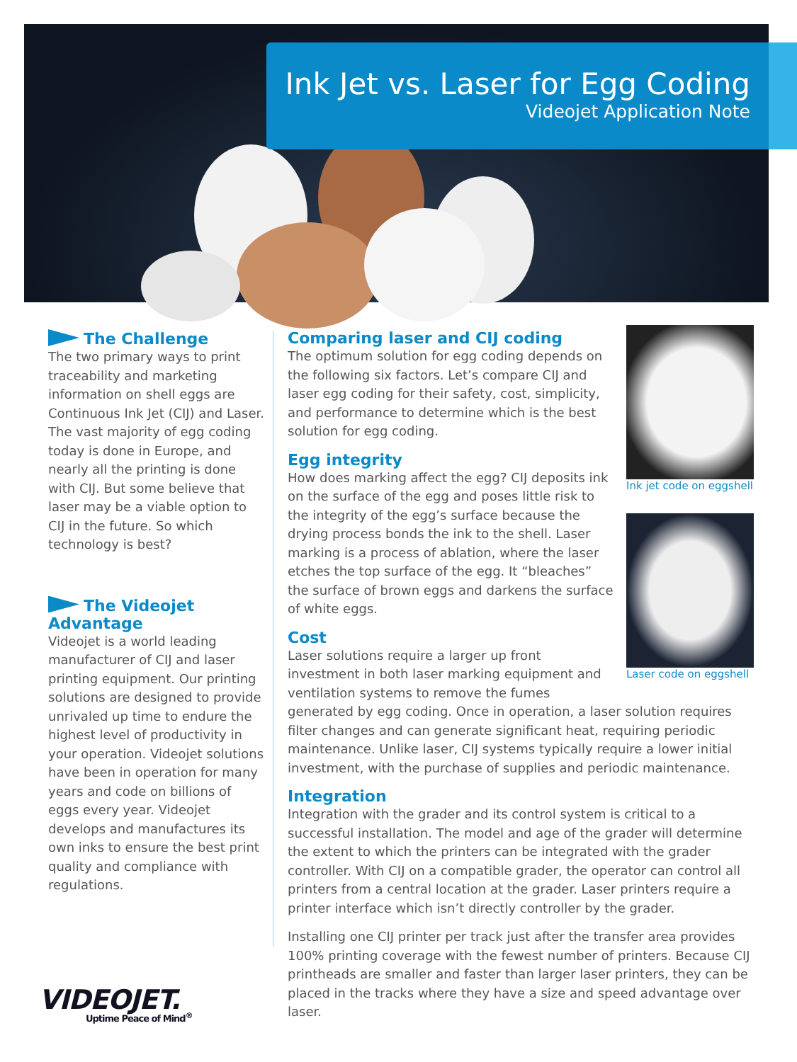Ink Jet vs. Laser for Egg Coding
Videojet Application Note
The Challenge
The two primary ways to print traceability and marketing information on shell eggs are Continuous Ink Jet (CIJ) and Laser. The vast majority of egg coding today is done in Europe, and nearly all the printing is done with CIJ. But some believe that laser may be a viable option to CIJ in the future. So which technology is best?
The Videojet Advantage
Videojet is a world leading manufacturer of CIJ and laser printing equipment. Our printing solutions are designed to provide unrivaled up time to endure the highest level of productivity in your operation. Videojet solutions have been in operation for many years and code on billions of eggs every year. Videojet develops and manufactures its own inks to ensure the best print quality and compliance with regulations.
Ink jet code on eggshell
Laser code on eggshell
Comparing laser and CIJ coding
The optimum solution for egg coding depends on the following six factors. Let’s compare CIJ and laser egg coding for their safety, cost, simplicity, and performance to determine which is the best solution for egg coding.
Egg integrity
How does marking affect the egg? CIJ deposits ink on the surface of the egg and poses little risk to the integrity of the egg’s surface because the drying process bonds the ink to the shell. Laser marking is a process of ablation, where the laser etches the top surface of the egg. It “bleaches” the surface of brown eggs and darkens the surface of white eggs.
Cost
Laser solutions require a larger up front investment in both laser marking equipment and ventilation systems to remove the fumes generated by egg coding. Once in operation, a laser solution requires filter changes and can generate significant heat, requiring periodic maintenance. Unlike laser, CIJ systems typically require a lower initial investment, with the purchase of supplies and periodic maintenance.
Integration
Integration with the grader and its control system is critical to a successful installation. The model and age of the grader will determine the extent to which the printers can be integrated with the grader controller. With CIJ on a compatible grader, the operator can control all printers from a central location at the grader. Laser printers require a printer interface which isn’t directly controller by the grader.
Installing one CIJ printer per track just after the transfer area provides 100% printing coverage with the fewest number of printers. Because CIJ printheads are smaller and faster than larger laser printers, they can be placed in the tracks where they have a size and speed advantage over laser.
VIDEOJET.
Uptime Peace of Mind<sup>®</sup>